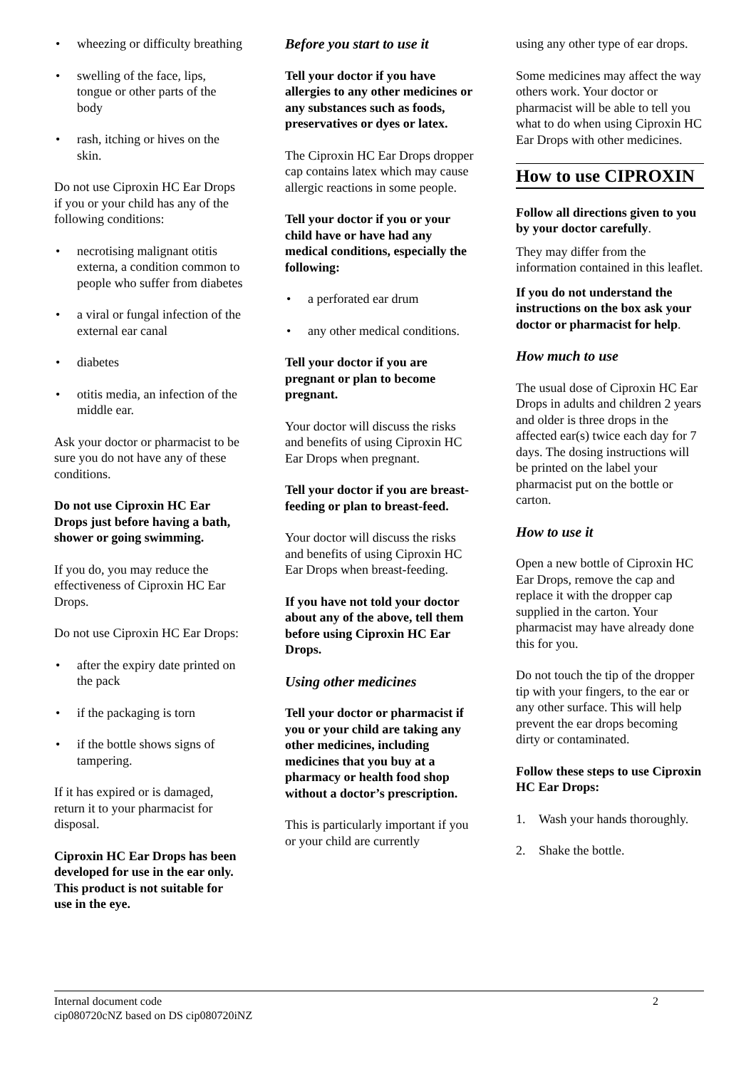wheezing or difficulty breathing
swelling of the face, lips, tongue or other parts of the body
rash, itching or hives on the skin.
Do not use Ciproxin HC Ear Drops if you or your child has any of the following conditions:
necrotising malignant otitis externa, a condition common to people who suffer from diabetes
a viral or fungal infection of the external ear canal
diabetes
otitis media, an infection of the middle ear.
Ask your doctor or pharmacist to be sure you do not have any of these conditions.
Do not use Ciproxin HC Ear Drops just before having a bath, shower or going swimming.
If you do, you may reduce the effectiveness of Ciproxin HC Ear Drops.
Do not use Ciproxin HC Ear Drops:
after the expiry date printed on the pack
if the packaging is torn
if the bottle shows signs of tampering.
If it has expired or is damaged, return it to your pharmacist for disposal.
Ciproxin HC Ear Drops has been developed for use in the ear only. This product is not suitable for use in the eye.
Before you start to use it
Tell your doctor if you have allergies to any other medicines or any substances such as foods, preservatives or dyes or latex.
The Ciproxin HC Ear Drops dropper cap contains latex which may cause allergic reactions in some people.
Tell your doctor if you or your child have or have had any medical conditions, especially the following:
a perforated ear drum
any other medical conditions.
Tell your doctor if you are pregnant or plan to become pregnant.
Your doctor will discuss the risks and benefits of using Ciproxin HC Ear Drops when pregnant.
Tell your doctor if you are breast-feeding or plan to breast-feed.
Your doctor will discuss the risks and benefits of using Ciproxin HC Ear Drops when breast-feeding.
If you have not told your doctor about any of the above, tell them before using Ciproxin HC Ear Drops.
Using other medicines
Tell your doctor or pharmacist if you or your child are taking any other medicines, including medicines that you buy at a pharmacy or health food shop without a doctor’s prescription.
This is particularly important if you or your child are currently
using any other type of ear drops.
Some medicines may affect the way others work. Your doctor or pharmacist will be able to tell you what to do when using Ciproxin HC Ear Drops with other medicines.
How to use CIPROXIN
Follow all directions given to you by your doctor carefully.
They may differ from the information contained in this leaflet.
If you do not understand the instructions on the box ask your doctor or pharmacist for help.
How much to use
The usual dose of Ciproxin HC Ear Drops in adults and children 2 years and older is three drops in the affected ear(s) twice each day for 7 days. The dosing instructions will be printed on the label your pharmacist put on the bottle or carton.
How to use it
Open a new bottle of Ciproxin HC Ear Drops, remove the cap and replace it with the dropper cap supplied in the carton. Your pharmacist may have already done this for you.
Do not touch the tip of the dropper tip with your fingers, to the ear or any other surface. This will help prevent the ear drops becoming dirty or contaminated.
Follow these steps to use Ciproxin HC Ear Drops:
1. Wash your hands thoroughly.
2. Shake the bottle.
Internal document code
cip080720cNZ based on DS cip080720iNZ 2